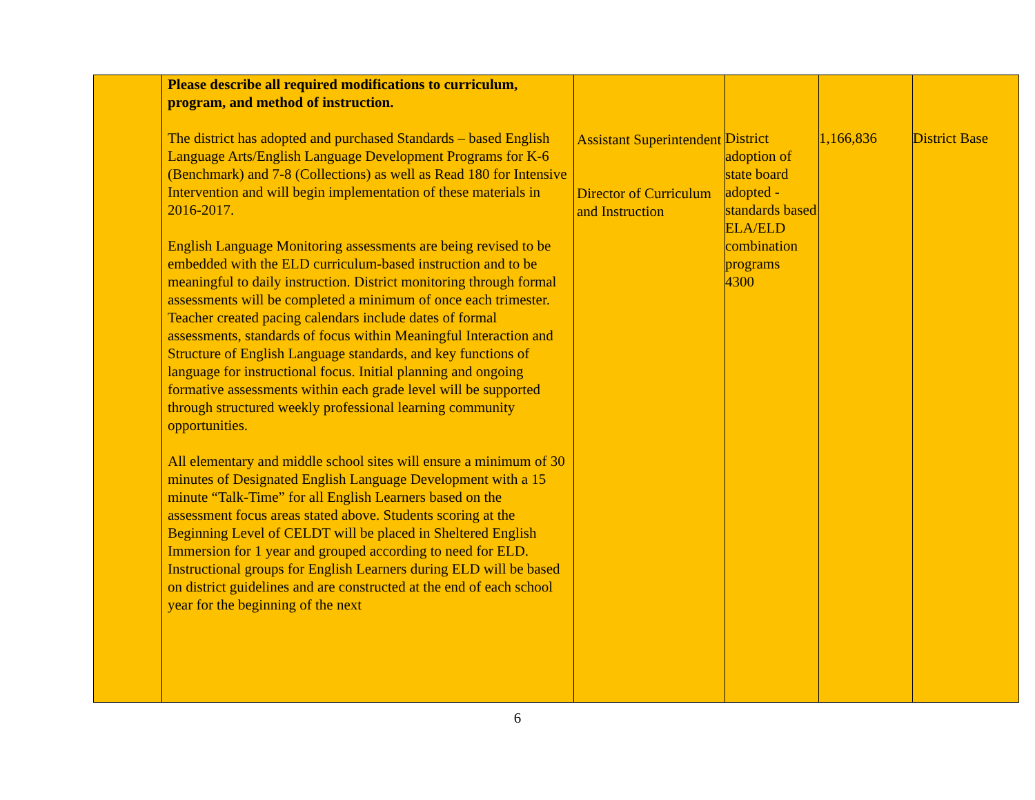| | Please describe all required modifications to curriculum, program, and method of instruction. The district has adopted and purchased Standards – based English Language Arts/English Language Development Programs for K-6 (Benchmark) and 7-8 (Collections) as well as Read 180 for Intensive Intervention and will begin implementation of these materials in 2016-2017. English Language Monitoring assessments are being revised to be embedded with the ELD curriculum-based instruction and to be meaningful to daily instruction. District monitoring through formal assessments will be completed a minimum of once each trimester. Teacher created pacing calendars include dates of formal assessments, standards of focus within Meaningful Interaction and Structure of English Language standards, and key functions of language for instructional focus. Initial planning and ongoing formative assessments within each grade level will be supported through structured weekly professional learning community opportunities. All elementary and middle school sites will ensure a minimum of 30 minutes of Designated English Language Development with a 15 minute “Talk-Time” for all English Learners based on the assessment focus areas stated above. Students scoring at the Beginning Level of CELDT will be placed in Sheltered English Immersion for 1 year and grouped according to need for ELD. Instructional groups for English Learners during ELD will be based on district guidelines and are constructed at the end of each school year for the beginning of the next | Assistant Superintendent Director of Curriculum and Instruction | District adoption of state board adopted - standards based ELA/ELD combination programs 4300 | 1,166,836 | District Base |
6